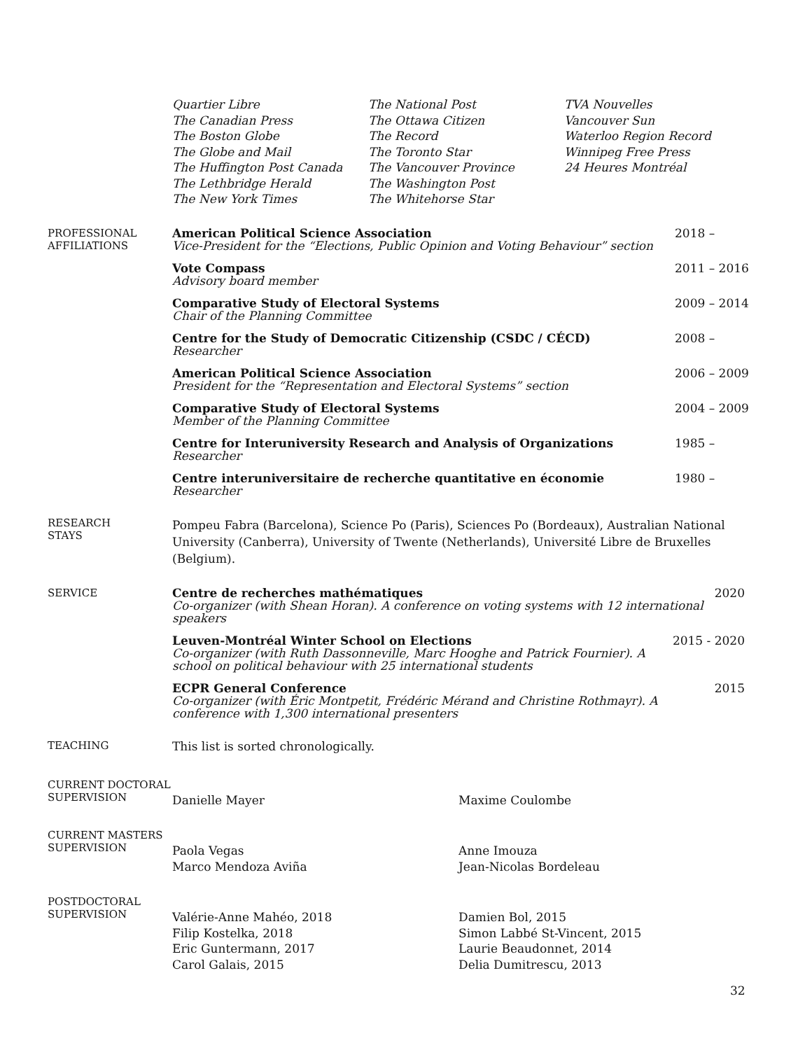Quartier Libre
The Canadian Press
The Boston Globe
The Globe and Mail
The Huffington Post Canada
The Lethbridge Herald
The New York Times
The National Post
The Ottawa Citizen
The Record
The Toronto Star
The Vancouver Province
The Washington Post
The Whitehorse Star
TVA Nouvelles
Vancouver Sun
Waterloo Region Record
Winnipeg Free Press
24 Heures Montréal
PROFESSIONAL
AFFILIATIONS
American Political Science Association
Vice-President for the “Elections, Public Opinion and Voting Behaviour” section
2018 –
Vote Compass
Advisory board member
2011 – 2016
Comparative Study of Electoral Systems
Chair of the Planning Committee
2009 – 2014
Centre for the Study of Democratic Citizenship (CSDC / CÉCD)
Researcher
2008 –
American Political Science Association
President for the “Representation and Electoral Systems” section
2006 – 2009
Comparative Study of Electoral Systems
Member of the Planning Committee
2004 – 2009
Centre for Interuniversity Research and Analysis of Organizations
Researcher
1985 –
Centre interuniversitaire de recherche quantitative en économie
Researcher
1980 –
RESEARCH
STAYS
Pompeu Fabra (Barcelona), Science Po (Paris), Sciences Po (Bordeaux), Australian National University (Canberra), University of Twente (Netherlands), Université Libre de Bruxelles (Belgium).
SERVICE
Centre de recherches mathématiques
Co-organizer (with Shean Horan). A conference on voting systems with 12 international speakers
2020
Leuven-Montréal Winter School on Elections
Co-organizer (with Ruth Dassonneville, Marc Hooghe and Patrick Fournier). A school on political behaviour with 25 international students
2015 - 2020
ECPR General Conference
Co-organizer (with Éric Montpetit, Frédéric Mérand and Christine Rothmayr). A conference with 1,300 international presenters
2015
TEACHING This list is sorted chronologically.
CURRENT DOCTORAL
SUPERVISION
Danielle Mayer Maxime Coulombe
CURRENT MASTERS
SUPERVISION
Paola Vegas
Marco Mendoza Aviña
Anne Imouza
Jean-Nicolas Bordeleau
POSTDOCTORAL
SUPERVISION
Valérie-Anne Mahéo, 2018
Filip Kostelka, 2018
Eric Guntermann, 2017
Carol Galais, 2015
Damien Bol, 2015
Simon Labbé St-Vincent, 2015
Laurie Beaudonnet, 2014
Delia Dumitrescu, 2013
32